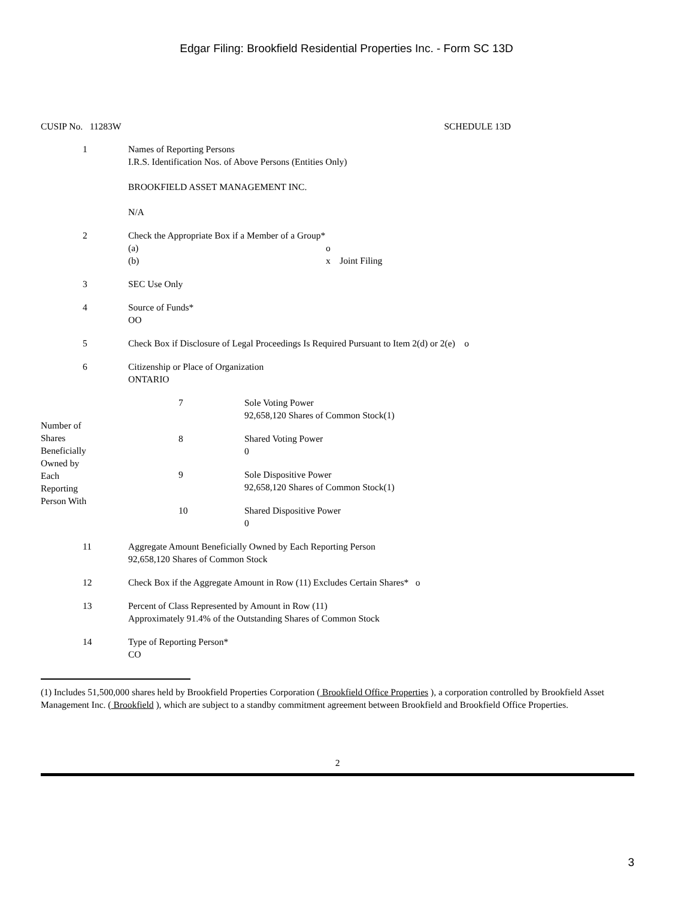Edgar Filing: Brookfield Residential Properties Inc. - Form SC 13D
CUSIP No. 11283W SCHEDULE 13D
| 1 | Names of Reporting Persons I.R.S. Identification Nos. of Above Persons (Entities Only) BROOKFIELD ASSET MANAGEMENT INC. N/A |
| 2 | Check the Appropriate Box if a Member of a Group* (a) o (b) x Joint Filing |
| 3 | SEC Use Only |
| 4 | Source of Funds* OO |
| 5 | Check Box if Disclosure of Legal Proceedings Is Required Pursuant to Item 2(d) or 2(e) o |
| 6 | Citizenship or Place of Organization ONTARIO |
| Number of Shares Beneficially Owned by Each Reporting Person With | 7 | Sole Voting Power 92,658,120 Shares of Common Stock(1) |
| | 8 | Shared Voting Power 0 |
| | 9 | Sole Dispositive Power 92,658,120 Shares of Common Stock(1) |
| | 10 | Shared Dispositive Power 0 |
| 11 | Aggregate Amount Beneficially Owned by Each Reporting Person 92,658,120 Shares of Common Stock |
| 12 | Check Box if the Aggregate Amount in Row (11) Excludes Certain Shares* o |
| 13 | Percent of Class Represented by Amount in Row (11) Approximately 91.4% of the Outstanding Shares of Common Stock |
| 14 | Type of Reporting Person* CO |
(1) Includes 51,500,000 shares held by Brookfield Properties Corporation ( Brookfield Office Properties ), a corporation controlled by Brookfield Asset Management Inc. ( Brookfield ), which are subject to a standby commitment agreement between Brookfield and Brookfield Office Properties.
2
3